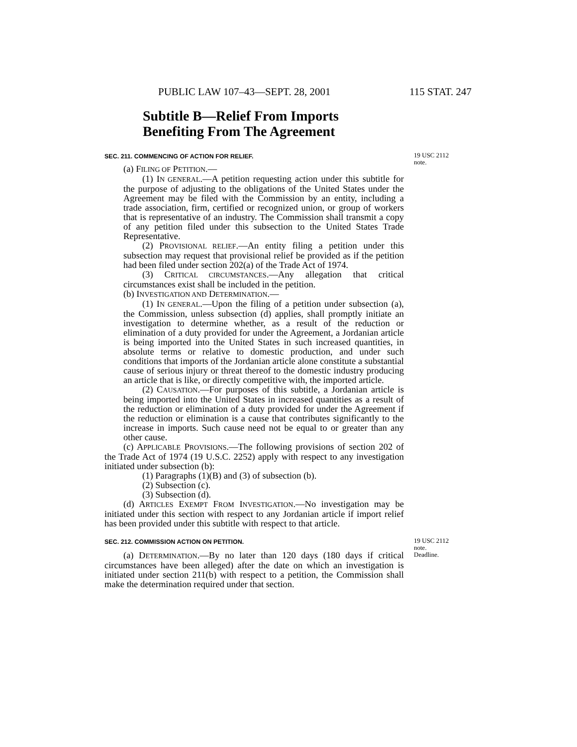PUBLIC LAW 107–43—SEPT. 28, 2001 115 STAT. 247
Subtitle B—Relief From Imports
Benefiting From The Agreement
SEC. 211. COMMENCING OF ACTION FOR RELIEF.
(a) FILING OF PETITION.—
(1) IN GENERAL.—A petition requesting action under this subtitle for the purpose of adjusting to the obligations of the United States under the Agreement may be filed with the Commission by an entity, including a trade association, firm, certified or recognized union, or group of workers that is representative of an industry. The Commission shall transmit a copy of any petition filed under this subsection to the United States Trade Representative.
(2) PROVISIONAL RELIEF.—An entity filing a petition under this subsection may request that provisional relief be provided as if the petition had been filed under section 202(a) of the Trade Act of 1974.
(3) CRITICAL CIRCUMSTANCES.—Any allegation that critical circumstances exist shall be included in the petition.
(b) INVESTIGATION AND DETERMINATION.—
(1) IN GENERAL.—Upon the filing of a petition under subsection (a), the Commission, unless subsection (d) applies, shall promptly initiate an investigation to determine whether, as a result of the reduction or elimination of a duty provided for under the Agreement, a Jordanian article is being imported into the United States in such increased quantities, in absolute terms or relative to domestic production, and under such conditions that imports of the Jordanian article alone constitute a substantial cause of serious injury or threat thereof to the domestic industry producing an article that is like, or directly competitive with, the imported article.
(2) CAUSATION.—For purposes of this subtitle, a Jordanian article is being imported into the United States in increased quantities as a result of the reduction or elimination of a duty provided for under the Agreement if the reduction or elimination is a cause that contributes significantly to the increase in imports. Such cause need not be equal to or greater than any other cause.
(c) APPLICABLE PROVISIONS.—The following provisions of section 202 of the Trade Act of 1974 (19 U.S.C. 2252) apply with respect to any investigation initiated under subsection (b):
(1) Paragraphs (1)(B) and (3) of subsection (b).
(2) Subsection (c).
(3) Subsection (d).
(d) ARTICLES EXEMPT FROM INVESTIGATION.—No investigation may be initiated under this section with respect to any Jordanian article if import relief has been provided under this subtitle with respect to that article.
19 USC 2112
note.
SEC. 212. COMMISSION ACTION ON PETITION.
(a) DETERMINATION.—By no later than 120 days (180 days if critical circumstances have been alleged) after the date on which an investigation is initiated under section 211(b) with respect to a petition, the Commission shall make the determination required under that section.
19 USC 2112
note.
Deadline.